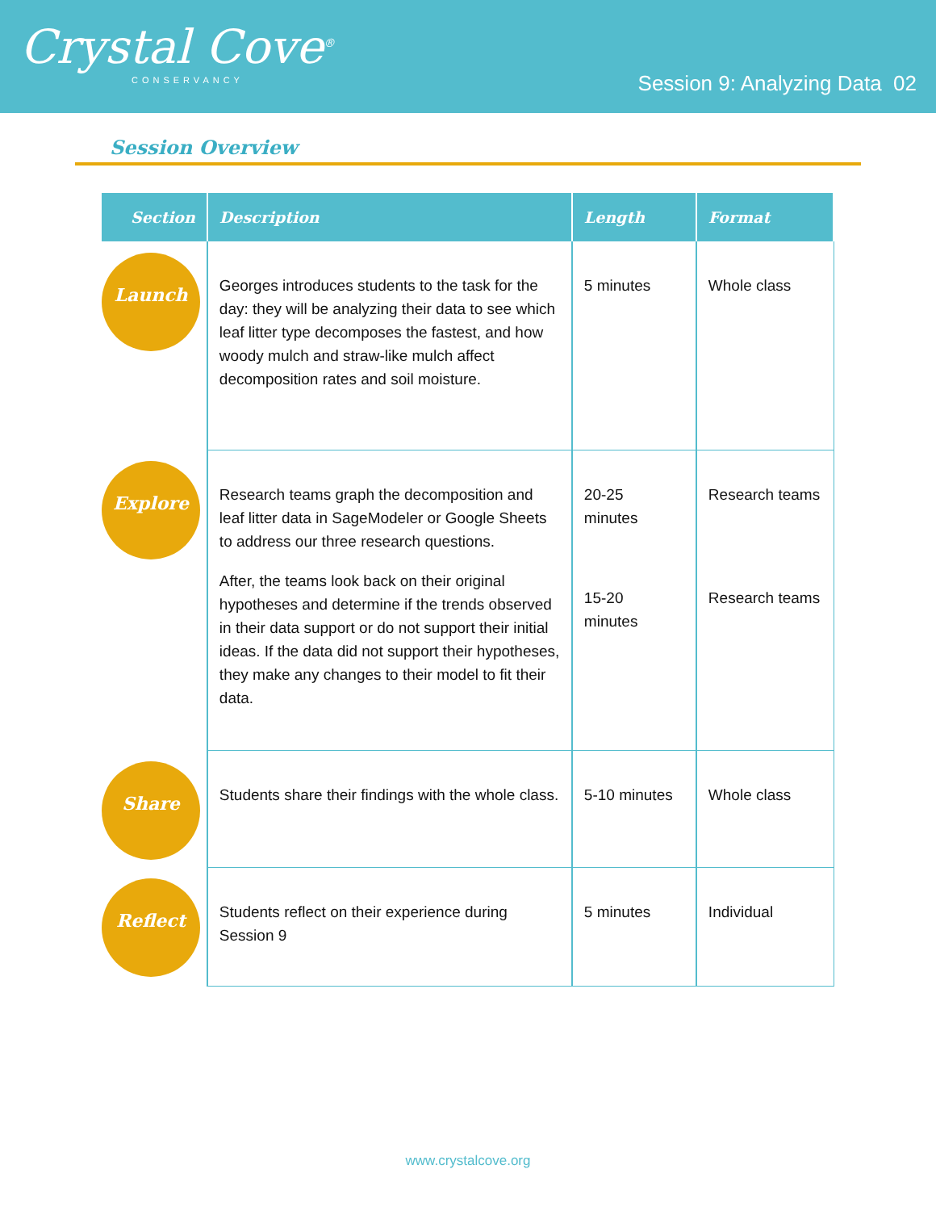Crystal Cove<sup>®</sup>
CONSERVANCY
Session 9: Analyzing Data 02
Session Overview
| Section | Description | Length | Format |
| --- | --- | --- | --- |
| Launch | Georges introduces students to the task for the day: they will be analyzing their data to see which leaf litter type decomposes the fastest, and how woody mulch and straw-like mulch affect decomposition rates and soil moisture. | 5 minutes | Whole class |
| Explore | Research teams graph the decomposition and leaf litter data in SageModeler or Google Sheets to address our three research questions. After, the teams look back on their original hypotheses and determine if the trends observed in their data support or do not support their initial ideas. If the data did not support their hypotheses, they make any changes to their model to fit their data. | 20-25 minutes 15-20 minutes | Research teams Research teams |
| Share | Students share their findings with the whole class. | 5-10 minutes | Whole class |
| Reflect | Students reflect on their experience during Session 9 | 5 minutes | Individual |
www.crystalcove.org